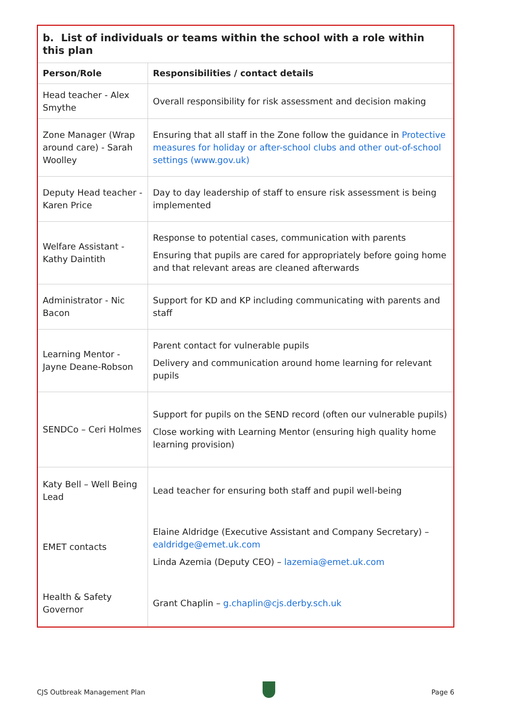| b. List of individuals or teams within the school with a role within this plan | |
| --- | --- |
| Person/Role | Responsibilities / contact details |
| Head teacher - Alex Smythe | Overall responsibility for risk assessment and decision making |
| Zone Manager (Wrap around care) - Sarah Woolley | Ensuring that all staff in the Zone follow the guidance in Protective measures for holiday or after-school clubs and other out-of-school settings (www.gov.uk) |
| Deputy Head teacher - Karen Price | Day to day leadership of staff to ensure risk assessment is being implemented |
| Welfare Assistant - Kathy Daintith | Response to potential cases, communication with parents Ensuring that pupils are cared for appropriately before going home and that relevant areas are cleaned afterwards |
| Administrator - Nic Bacon | Support for KD and KP including communicating with parents and staff |
| Learning Mentor - Jayne Deane-Robson | Parent contact for vulnerable pupils Delivery and communication around home learning for relevant pupils |
| SENDCo – Ceri Holmes | Support for pupils on the SEND record (often our vulnerable pupils) Close working with Learning Mentor (ensuring high quality home learning provision) |
| Katy Bell – Well Being Lead | Lead teacher for ensuring both staff and pupil well-being |
| EMET contacts | Elaine Aldridge (Executive Assistant and Company Secretary) – ealdridge@emet.uk.com Linda Azemia (Deputy CEO) – lazemia@emet.uk.com |
| Health & Safety Governor | Grant Chaplin – g.chaplin@cjs.derby.sch.uk |
CJS Outbreak Management Plan Page 6